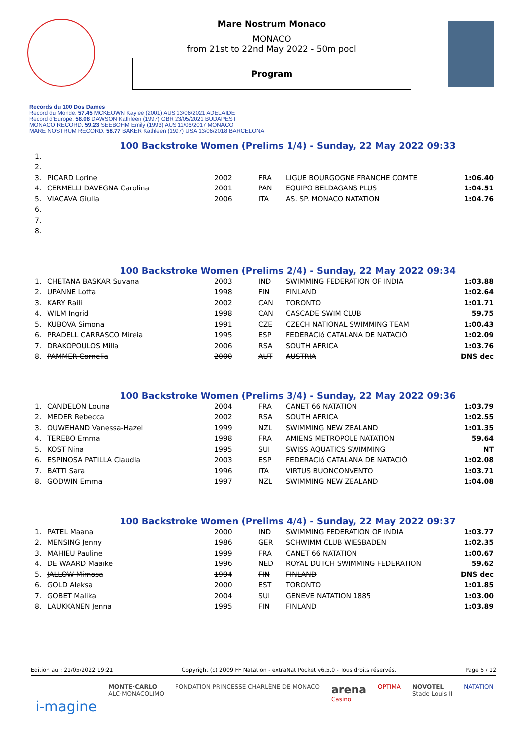Mare Nostrum Monaco
MONACO
from 21st to 22nd May 2022 - 50m pool
Program
Records du 100 Dos Dames
Record du Monde: 57.45 MCKEOWN Kaylee (2001) AUS 13/06/2021 ADELAIDE
Record d'Europe: 58.08 DAWSON Kathleen (1997) GBR 23/05/2021 BUDAPEST
MONACO RECORD: 59.23 SEEBOHM Emily (1993) AUS 11/06/2017 MONACO
MARE NOSTRUM RECORD: 58.77 BAKER Kathleen (1997) USA 13/06/2018 BARCELONA
100 Backstroke Women (Prelims 1/4) - Sunday, 22 May 2022 09:33
| 1. | | | | | |
| 2. | | | | | |
| 3. | PICARD Lorine | 2002 | FRA | LIGUE BOURGOGNE FRANCHE COMTE | 1:06.40 |
| 4. | CERMELLI DAVEGNA Carolina | 2001 | PAN | EQUIPO BELDAGANS PLUS | 1:04.51 |
| 5. | VIACAVA Giulia | 2006 | ITA | AS. SP. MONACO NATATION | 1:04.76 |
| 6. | | | | | |
| 7. | | | | | |
| 8. | | | | | |
100 Backstroke Women (Prelims 2/4) - Sunday, 22 May 2022 09:34
| 1. | CHETANA BASKAR Suvana | 2003 | IND | SWIMMING FEDERATION OF INDIA | 1:03.88 |
| 2. | UPANNE Lotta | 1998 | FIN | FINLAND | 1:02.64 |
| 3. | KARY Raili | 2002 | CAN | TORONTO | 1:01.71 |
| 4. | WILM Ingrid | 1998 | CAN | CASCADE SWIM CLUB | 59.75 |
| 5. | KUBOVA Simona | 1991 | CZE | CZECH NATIONAL SWIMMING TEAM | 1:00.43 |
| 6. | PRADELL CARRASCO Mireia | 1995 | ESP | FEDERACIó CATALANA DE NATACIÓ | 1:02.09 |
| 7. | DRAKOPOULOS Milla | 2006 | RSA | SOUTH AFRICA | 1:03.76 |
| 8. | PAMMER Cornelia | 2000 | AUT | AUSTRIA | DNS dec |
100 Backstroke Women (Prelims 3/4) - Sunday, 22 May 2022 09:36
| 1. | CANDELON Louna | 2004 | FRA | CANET 66 NATATION | 1:03.79 |
| 2. | MEDER Rebecca | 2002 | RSA | SOUTH AFRICA | 1:02.55 |
| 3. | OUWEHAND Vanessa-Hazel | 1999 | NZL | SWIMMING NEW ZEALAND | 1:01.35 |
| 4. | TEREBO Emma | 1998 | FRA | AMIENS METROPOLE NATATION | 59.64 |
| 5. | KOST Nina | 1995 | SUI | SWISS AQUATICS SWIMMING | NT |
| 6. | ESPINOSA PATILLA Claudia | 2003 | ESP | FEDERACIó CATALANA DE NATACIÓ | 1:02.08 |
| 7. | BATTI Sara | 1996 | ITA | VIRTUS BUONCONVENTO | 1:03.71 |
| 8. | GODWIN Emma | 1997 | NZL | SWIMMING NEW ZEALAND | 1:04.08 |
100 Backstroke Women (Prelims 4/4) - Sunday, 22 May 2022 09:37
| 1. | PATEL Maana | 2000 | IND | SWIMMING FEDERATION OF INDIA | 1:03.77 |
| 2. | MENSING Jenny | 1986 | GER | SCHWIMM CLUB WIESBADEN | 1:02.35 |
| 3. | MAHIEU Pauline | 1999 | FRA | CANET 66 NATATION | 1:00.67 |
| 4. | DE WAARD Maaike | 1996 | NED | ROYAL DUTCH SWIMMING FEDERATION | 59.62 |
| 5. | JALLOW Mimosa | 1994 | FIN | FINLAND | DNS dec |
| 6. | GOLD Aleksa | 2000 | EST | TORONTO | 1:01.85 |
| 7. | GOBET Malika | 2004 | SUI | GENEVE NATATION 1885 | 1:03.00 |
| 8. | LAUKKANEN Jenna | 1995 | FIN | FINLAND | 1:03.89 |
Edition au : 21/05/2022 19:21 Copyright (c) 2009 FF Natation - extraNat Pocket v6.5.0 - Tous droits réservés. Page 5 / 12
i-magine MONTE·CARLO
ALC·MONACOLIMO FONDATION PRINCESSE CHARLÈNE DE MONACO arena
Casino OPTIMA NOVOTEL
Stade Louis II NATATION